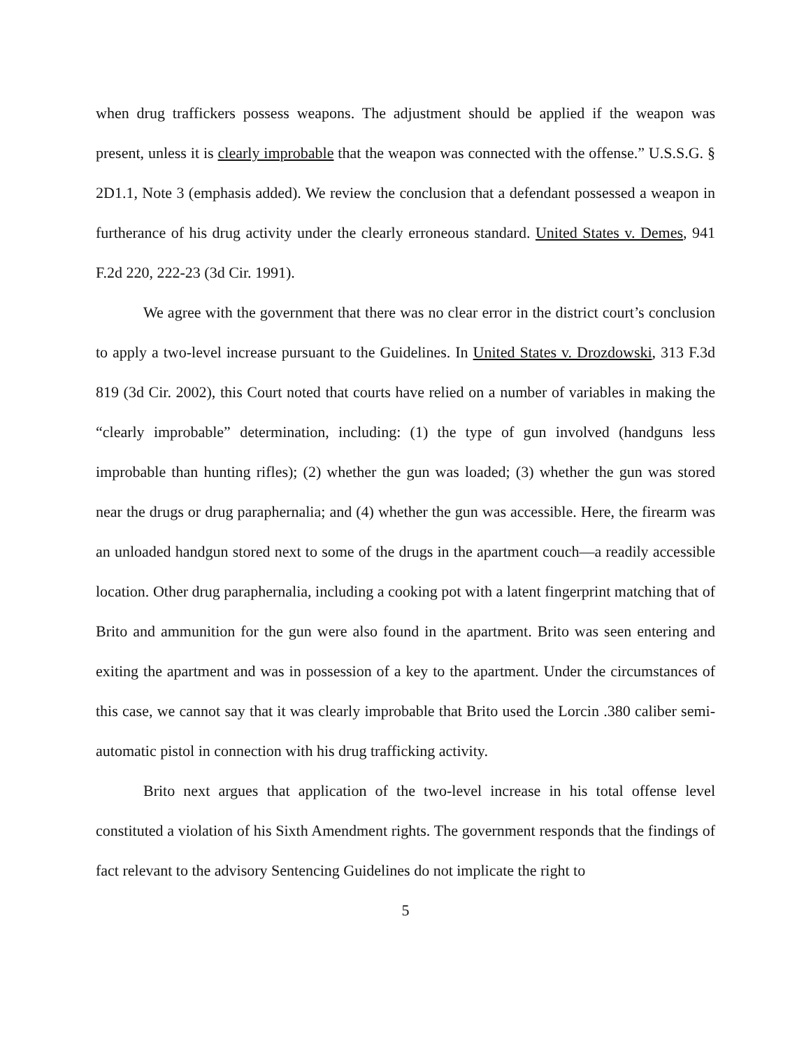when drug traffickers possess weapons. The adjustment should be applied if the weapon was present, unless it is clearly improbable that the weapon was connected with the offense.” U.S.S.G. § 2D1.1, Note 3 (emphasis added). We review the conclusion that a defendant possessed a weapon in furtherance of his drug activity under the clearly erroneous standard. United States v. Demes, 941 F.2d 220, 222-23 (3d Cir. 1991).
We agree with the government that there was no clear error in the district court’s conclusion to apply a two-level increase pursuant to the Guidelines. In United States v. Drozdowski, 313 F.3d 819 (3d Cir. 2002), this Court noted that courts have relied on a number of variables in making the “clearly improbable” determination, including: (1) the type of gun involved (handguns less improbable than hunting rifles); (2) whether the gun was loaded; (3) whether the gun was stored near the drugs or drug paraphernalia; and (4) whether the gun was accessible. Here, the firearm was an unloaded handgun stored next to some of the drugs in the apartment couch—a readily accessible location. Other drug paraphernalia, including a cooking pot with a latent fingerprint matching that of Brito and ammunition for the gun were also found in the apartment. Brito was seen entering and exiting the apartment and was in possession of a key to the apartment. Under the circumstances of this case, we cannot say that it was clearly improbable that Brito used the Lorcin .380 caliber semi-automatic pistol in connection with his drug trafficking activity.
Brito next argues that application of the two-level increase in his total offense level constituted a violation of his Sixth Amendment rights. The government responds that the findings of fact relevant to the advisory Sentencing Guidelines do not implicate the right to
5